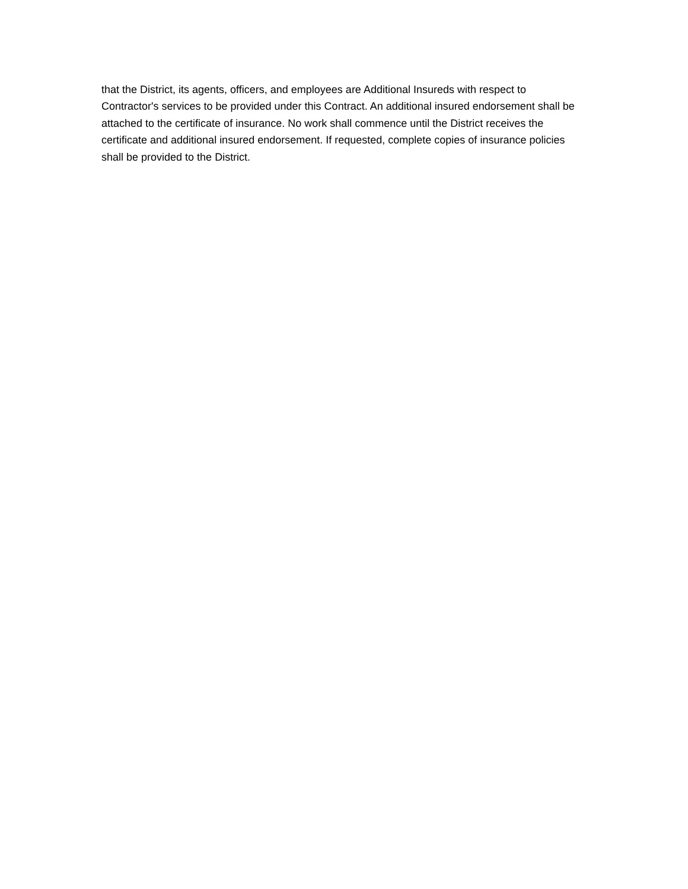that the District, its agents, officers, and employees are Additional Insureds with respect to
Contractor's services to be provided under this Contract. An additional insured endorsement shall be
attached to the certificate of insurance. No work shall commence until the District receives the
certificate and additional insured endorsement. If requested, complete copies of insurance policies
shall be provided to the District.